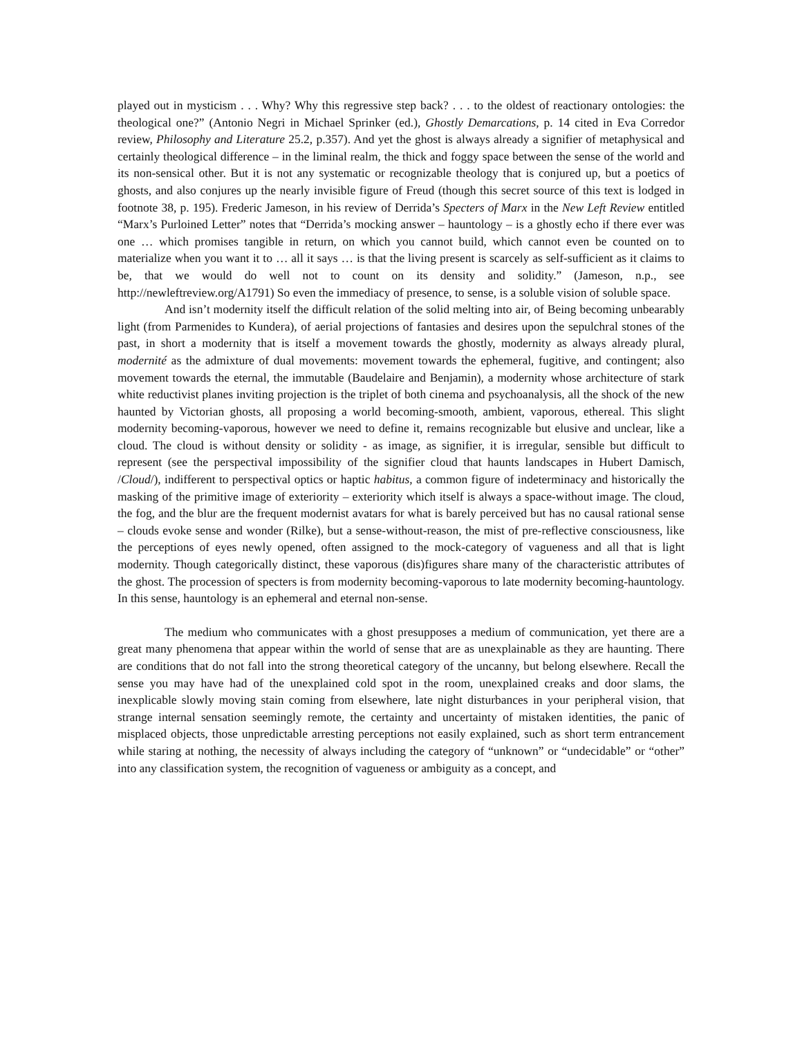played out in mysticism . . . Why? Why this regressive step back? . . . to the oldest of reactionary ontologies: the theological one?” (Antonio Negri in Michael Sprinker (ed.), Ghostly Demarcations, p. 14 cited in Eva Corredor review, Philosophy and Literature 25.2, p.357). And yet the ghost is always already a signifier of metaphysical and certainly theological difference – in the liminal realm, the thick and foggy space between the sense of the world and its non-sensical other. But it is not any systematic or recognizable theology that is conjured up, but a poetics of ghosts, and also conjures up the nearly invisible figure of Freud (though this secret source of this text is lodged in footnote 38, p. 195). Frederic Jameson, in his review of Derrida’s Specters of Marx in the New Left Review entitled “Marx’s Purloined Letter” notes that “Derrida’s mocking answer – hauntology – is a ghostly echo if there ever was one … which promises tangible in return, on which you cannot build, which cannot even be counted on to materialize when you want it to … all it says … is that the living present is scarcely as self-sufficient as it claims to be, that we would do well not to count on its density and solidity.” (Jameson, n.p., see http://newleftreview.org/A1791) So even the immediacy of presence, to sense, is a soluble vision of soluble space.
And isn’t modernity itself the difficult relation of the solid melting into air, of Being becoming unbearably light (from Parmenides to Kundera), of aerial projections of fantasies and desires upon the sepulchral stones of the past, in short a modernity that is itself a movement towards the ghostly, modernity as always already plural, modernité as the admixture of dual movements: movement towards the ephemeral, fugitive, and contingent; also movement towards the eternal, the immutable (Baudelaire and Benjamin), a modernity whose architecture of stark white reductivist planes inviting projection is the triplet of both cinema and psychoanalysis, all the shock of the new haunted by Victorian ghosts, all proposing a world becoming-smooth, ambient, vaporous, ethereal. This slight modernity becoming-vaporous, however we need to define it, remains recognizable but elusive and unclear, like a cloud. The cloud is without density or solidity - as image, as signifier, it is irregular, sensible but difficult to represent (see the perspectival impossibility of the signifier cloud that haunts landscapes in Hubert Damisch, /Cloud/), indifferent to perspectival optics or haptic habitus, a common figure of indeterminacy and historically the masking of the primitive image of exteriority – exteriority which itself is always a space-without image. The cloud, the fog, and the blur are the frequent modernist avatars for what is barely perceived but has no causal rational sense – clouds evoke sense and wonder (Rilke), but a sense-without-reason, the mist of pre-reflective consciousness, like the perceptions of eyes newly opened, often assigned to the mock-category of vagueness and all that is light modernity. Though categorically distinct, these vaporous (dis)figures share many of the characteristic attributes of the ghost. The procession of specters is from modernity becoming-vaporous to late modernity becoming-hauntology. In this sense, hauntology is an ephemeral and eternal non-sense.
The medium who communicates with a ghost presupposes a medium of communication, yet there are a great many phenomena that appear within the world of sense that are as unexplainable as they are haunting. There are conditions that do not fall into the strong theoretical category of the uncanny, but belong elsewhere. Recall the sense you may have had of the unexplained cold spot in the room, unexplained creaks and door slams, the inexplicable slowly moving stain coming from elsewhere, late night disturbances in your peripheral vision, that strange internal sensation seemingly remote, the certainty and uncertainty of mistaken identities, the panic of misplaced objects, those unpredictable arresting perceptions not easily explained, such as short term entrancement while staring at nothing, the necessity of always including the category of “unknown” or “undecidable” or “other” into any classification system, the recognition of vagueness or ambiguity as a concept, and